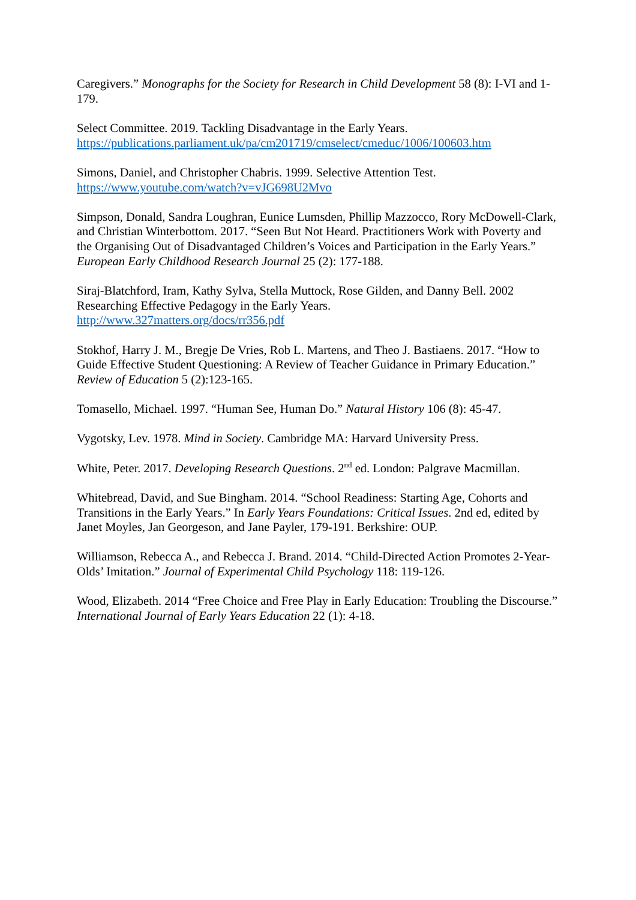Caregivers.” Monographs for the Society for Research in Child Development 58 (8): I-VI and 1-179.
Select Committee. 2019. Tackling Disadvantage in the Early Years.
https://publications.parliament.uk/pa/cm201719/cmselect/cmeduc/1006/100603.htm
Simons, Daniel, and Christopher Chabris. 1999. Selective Attention Test.
https://www.youtube.com/watch?v=vJG698U2Mvo
Simpson, Donald, Sandra Loughran, Eunice Lumsden, Phillip Mazzocco, Rory McDowell-Clark, and Christian Winterbottom. 2017. “Seen But Not Heard. Practitioners Work with Poverty and the Organising Out of Disadvantaged Children’s Voices and Participation in the Early Years.” European Early Childhood Research Journal 25 (2): 177-188.
Siraj-Blatchford, Iram, Kathy Sylva, Stella Muttock, Rose Gilden, and Danny Bell. 2002 Researching Effective Pedagogy in the Early Years.
http://www.327matters.org/docs/rr356.pdf
Stokhof, Harry J. M., Bregje De Vries, Rob L. Martens, and Theo J. Bastiaens. 2017. “How to Guide Effective Student Questioning: A Review of Teacher Guidance in Primary Education.” Review of Education 5 (2):123-165.
Tomasello, Michael. 1997. “Human See, Human Do.” Natural History 106 (8): 45-47.
Vygotsky, Lev. 1978. Mind in Society. Cambridge MA: Harvard University Press.
White, Peter. 2017. Developing Research Questions. 2<sup>nd</sup> ed. London: Palgrave Macmillan.
Whitebread, David, and Sue Bingham. 2014. “School Readiness: Starting Age, Cohorts and Transitions in the Early Years.” In Early Years Foundations: Critical Issues. 2nd ed, edited by Janet Moyles, Jan Georgeson, and Jane Payler, 179-191. Berkshire: OUP.
Williamson, Rebecca A., and Rebecca J. Brand. 2014. “Child-Directed Action Promotes 2-Year-Olds’ Imitation.” Journal of Experimental Child Psychology 118: 119-126.
Wood, Elizabeth. 2014 “Free Choice and Free Play in Early Education: Troubling the Discourse.” International Journal of Early Years Education 22 (1): 4-18.